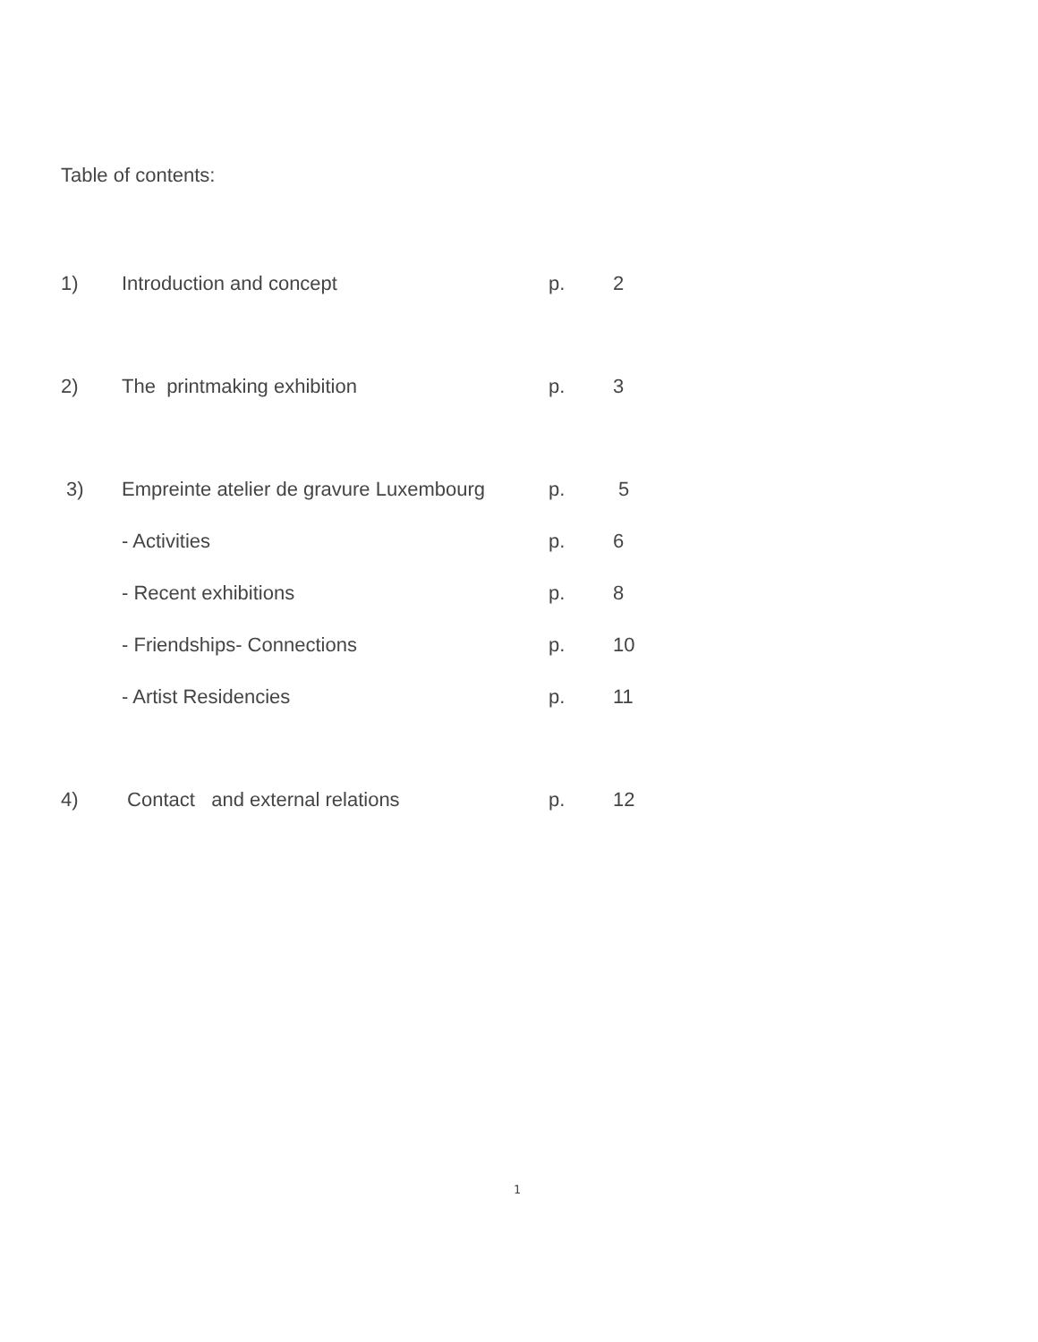Table of contents:
| 1) | Introduction and concept | p. | 2 |
| 2) | The printmaking exhibition | p. | 3 |
| 3) | Empreinte atelier de gravure Luxembourg | p. | 5 |
| | - Activities | p. | 6 |
| | - Recent exhibitions | p. | 8 |
| | - Friendships- Connections | p. | 10 |
| | - Artist Residencies | p. | 11 |
| 4) | Contact and external relations | p. | 12 |
1